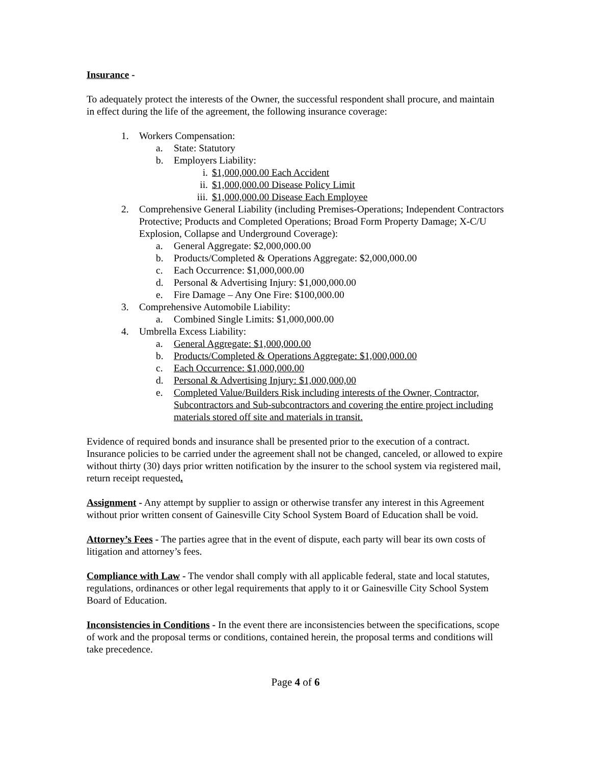Insurance -
To adequately protect the interests of the Owner, the successful respondent shall procure, and maintain in effect during the life of the agreement, the following insurance coverage:
1. Workers Compensation:
a. State: Statutory
b. Employers Liability:
i. $1,000,000.00 Each Accident
ii. $1,000,000.00 Disease Policy Limit
iii. $1,000,000.00 Disease Each Employee
2. Comprehensive General Liability (including Premises-Operations; Independent Contractors Protective; Products and Completed Operations; Broad Form Property Damage; X-C/U Explosion, Collapse and Underground Coverage):
a. General Aggregate: $2,000,000.00
b. Products/Completed & Operations Aggregate: $2,000,000.00
c. Each Occurrence: $1,000,000.00
d. Personal & Advertising Injury: $1,000,000.00
e. Fire Damage – Any One Fire: $100,000.00
3. Comprehensive Automobile Liability:
a. Combined Single Limits: $1,000,000.00
4. Umbrella Excess Liability:
a. General Aggregate: $1,000,000.00
b. Products/Completed & Operations Aggregate: $1,000,000.00
c. Each Occurrence: $1,000,000.00
d. Personal & Advertising Injury: $1,000,000,00
e. Completed Value/Builders Risk including interests of the Owner, Contractor, Subcontractors and Sub-subcontractors and covering the entire project including materials stored off site and materials in transit.
Evidence of required bonds and insurance shall be presented prior to the execution of a contract. Insurance policies to be carried under the agreement shall not be changed, canceled, or allowed to expire without thirty (30) days prior written notification by the insurer to the school system via registered mail, return receipt requested.
Assignment - Any attempt by supplier to assign or otherwise transfer any interest in this Agreement without prior written consent of Gainesville City School System Board of Education shall be void.
Attorney’s Fees - The parties agree that in the event of dispute, each party will bear its own costs of litigation and attorney’s fees.
Compliance with Law - The vendor shall comply with all applicable federal, state and local statutes, regulations, ordinances or other legal requirements that apply to it or Gainesville City School System Board of Education.
Inconsistencies in Conditions - In the event there are inconsistencies between the specifications, scope of work and the proposal terms or conditions, contained herein, the proposal terms and conditions will take precedence.
Page 4 of 6